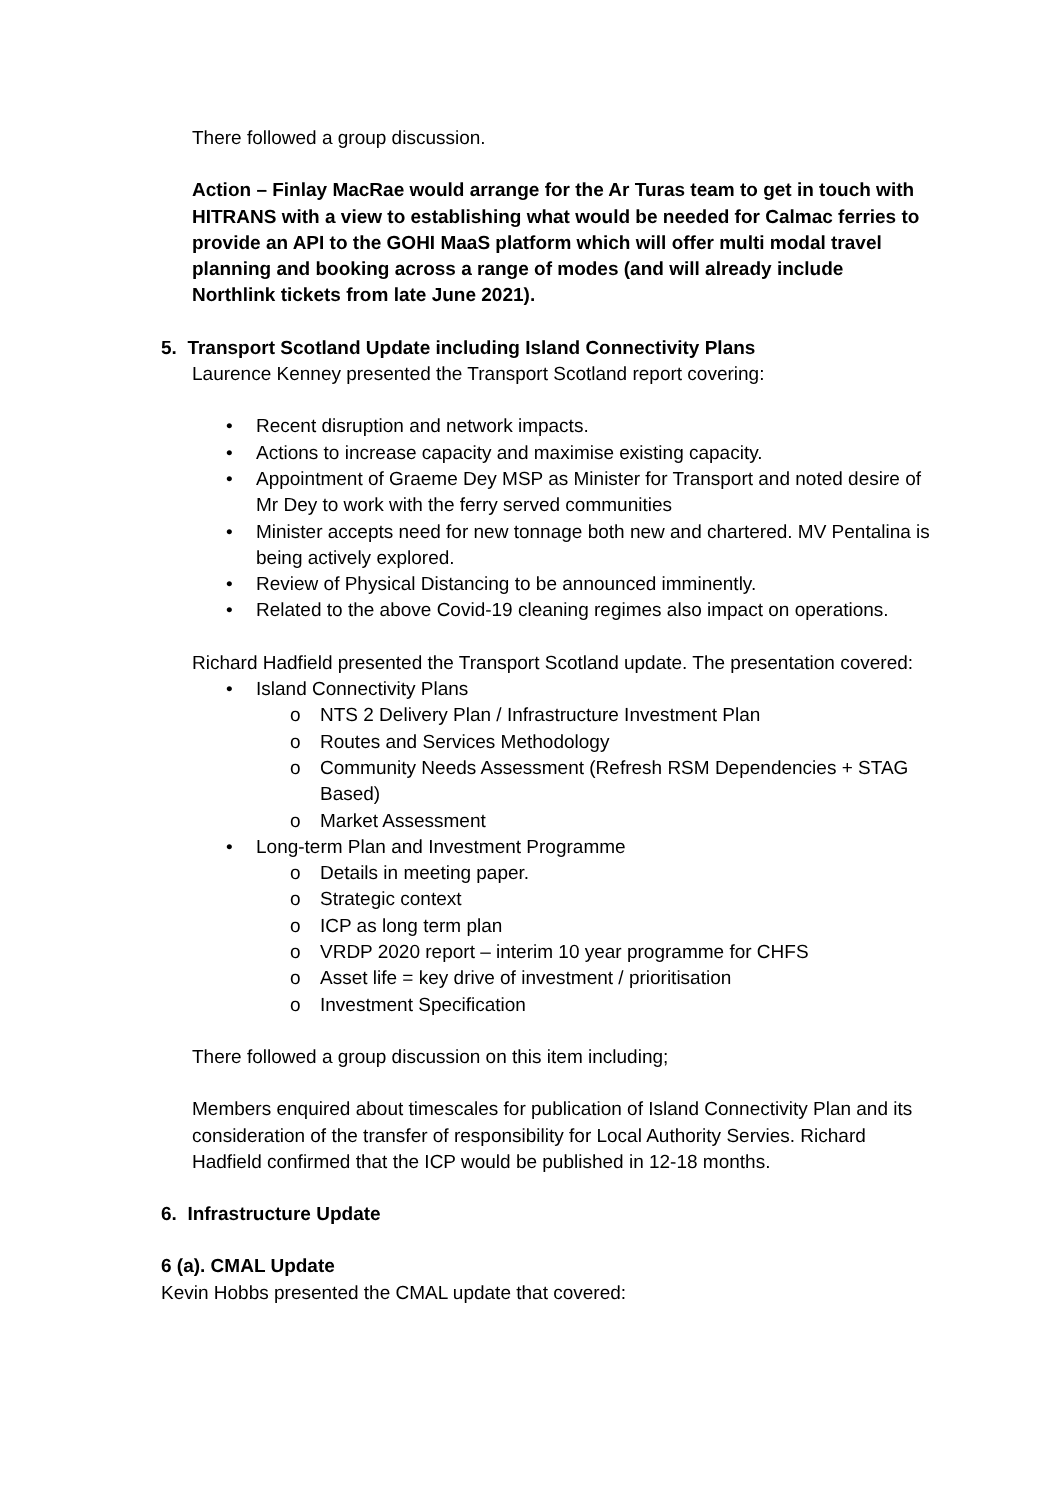There followed a group discussion.
Action – Finlay MacRae would arrange for the Ar Turas team to get in touch with HITRANS with a view to establishing what would be needed for Calmac ferries to provide an API to the GOHI MaaS platform which will offer multi modal travel planning and booking across a range of modes (and will already include Northlink tickets from late June 2021).
5. Transport Scotland Update including Island Connectivity Plans
Laurence Kenney presented the Transport Scotland report covering:
• Recent disruption and network impacts.
• Actions to increase capacity and maximise existing capacity.
• Appointment of Graeme Dey MSP as Minister for Transport and noted desire of Mr Dey to work with the ferry served communities
• Minister accepts need for new tonnage both new and chartered. MV Pentalina is being actively explored.
• Review of Physical Distancing to be announced imminently.
• Related to the above Covid-19 cleaning regimes also impact on operations.
Richard Hadfield presented the Transport Scotland update. The presentation covered:
• Island Connectivity Plans
o NTS 2 Delivery Plan / Infrastructure Investment Plan
o Routes and Services Methodology
o Community Needs Assessment (Refresh RSM Dependencies + STAG Based)
o Market Assessment
• Long-term Plan and Investment Programme
o Details in meeting paper.
o Strategic context
o ICP as long term plan
o VRDP 2020 report – interim 10 year programme for CHFS
o Asset life = key drive of investment / prioritisation
o Investment Specification
There followed a group discussion on this item including;
Members enquired about timescales for publication of Island Connectivity Plan and its consideration of the transfer of responsibility for Local Authority Servies. Richard Hadfield confirmed that the ICP would be published in 12-18 months.
6. Infrastructure Update
6 (a). CMAL Update
Kevin Hobbs presented the CMAL update that covered: